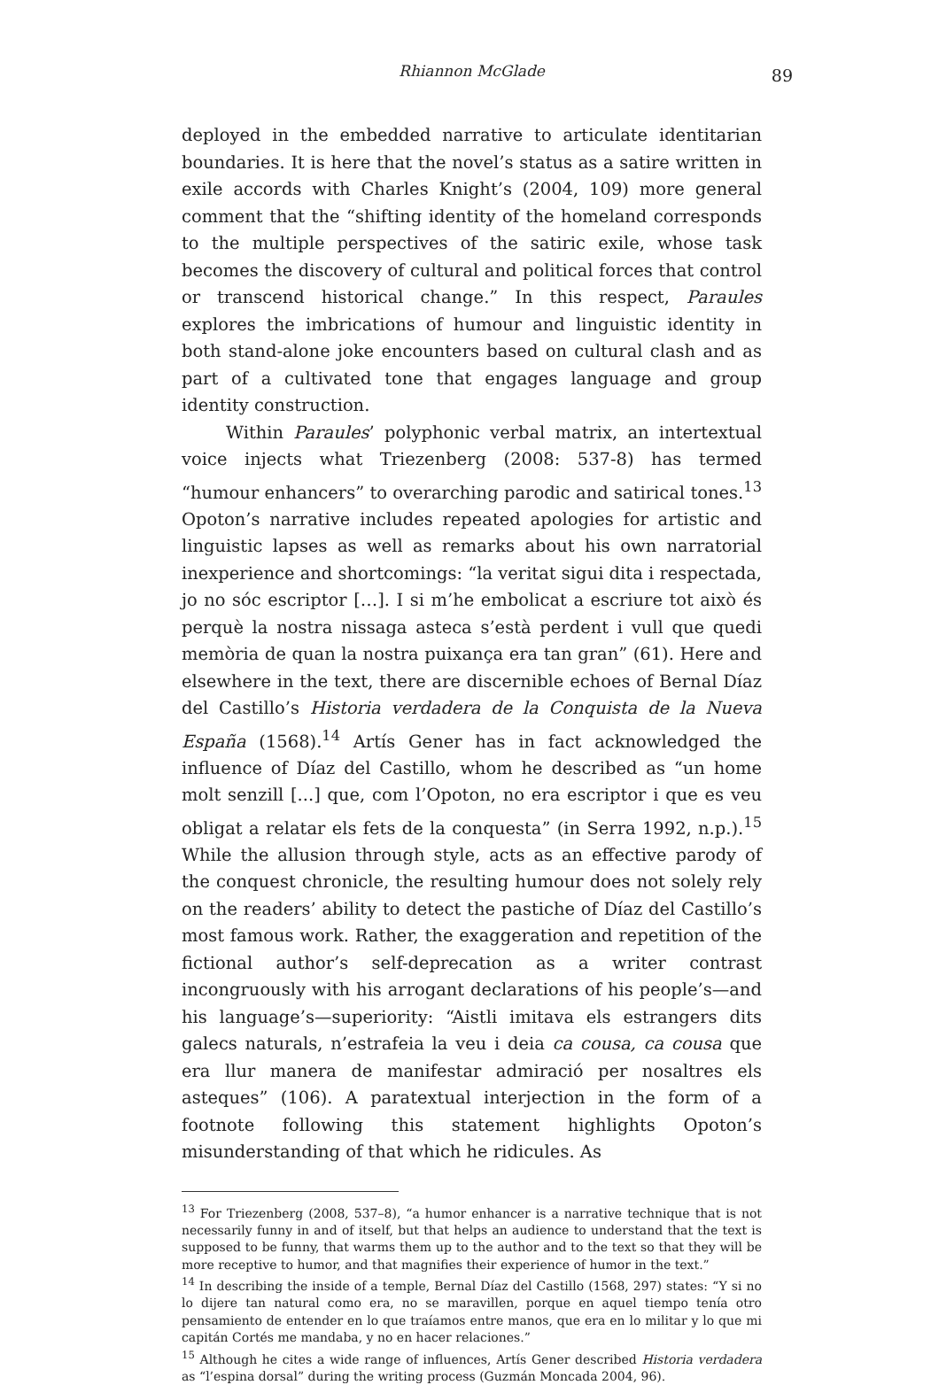Rhiannon McGlade
89
deployed in the embedded narrative to articulate identitarian boundaries. It is here that the novel’s status as a satire written in exile accords with Charles Knight’s (2004, 109) more general comment that the “shifting identity of the homeland corresponds to the multiple perspectives of the satiric exile, whose task becomes the discovery of cultural and political forces that control or transcend historical change.” In this respect, Paraules explores the imbrications of humour and linguistic identity in both stand-alone joke encounters based on cultural clash and as part of a cultivated tone that engages language and group identity construction.
Within Paraules’ polyphonic verbal matrix, an intertextual voice injects what Triezenberg (2008: 537-8) has termed “humour enhancers” to overarching parodic and satirical tones.<sup>13</sup> Opoton’s narrative includes repeated apologies for artistic and linguistic lapses as well as remarks about his own narratorial inexperience and shortcomings: “la veritat sigui dita i respectada, jo no sóc escriptor […]. I si m’he embolicat a escriure tot això és perquè la nostra nissaga asteca s’està perdent i vull que quedi memòria de quan la nostra puixança era tan gran” (61). Here and elsewhere in the text, there are discernible echoes of Bernal Díaz del Castillo’s Historia verdadera de la Conquista de la Nueva España (1568).<sup>14</sup> Artís Gener has in fact acknowledged the influence of Díaz del Castillo, whom he described as “un home molt senzill [...] que, com l’Opoton, no era escriptor i que es veu obligat a relatar els fets de la conquesta” (in Serra 1992, n.p.).<sup>15</sup> While the allusion through style, acts as an effective parody of the conquest chronicle, the resulting humour does not solely rely on the readers’ ability to detect the pastiche of Díaz del Castillo’s most famous work. Rather, the exaggeration and repetition of the fictional author’s self-deprecation as a writer contrast incongruously with his arrogant declarations of his people’s—and his language’s—superiority: “Aistli imitava els estrangers dits galecs naturals, n’estrafeia la veu i deia ca cousa, ca cousa que era llur manera de manifestar admiració per nosaltres els asteques” (106). A paratextual interjection in the form of a footnote following this statement highlights Opoton’s misunderstanding of that which he ridicules. As
<sup>13</sup> For Triezenberg (2008, 537–8), “a humor enhancer is a narrative technique that is not necessarily funny in and of itself, but that helps an audience to understand that the text is supposed to be funny, that warms them up to the author and to the text so that they will be more receptive to humor, and that magnifies their experience of humor in the text.”
<sup>14</sup> In describing the inside of a temple, Bernal Díaz del Castillo (1568, 297) states: “Y si no lo dijere tan natural como era, no se maravillen, porque en aquel tiempo tenía otro pensamiento de entender en lo que traíamos entre manos, que era en lo militar y lo que mi capitán Cortés me mandaba, y no en hacer relaciones.”
<sup>15</sup> Although he cites a wide range of influences, Artís Gener described Historia verdadera as “l’espina dorsal” during the writing process (Guzmán Moncada 2004, 96).